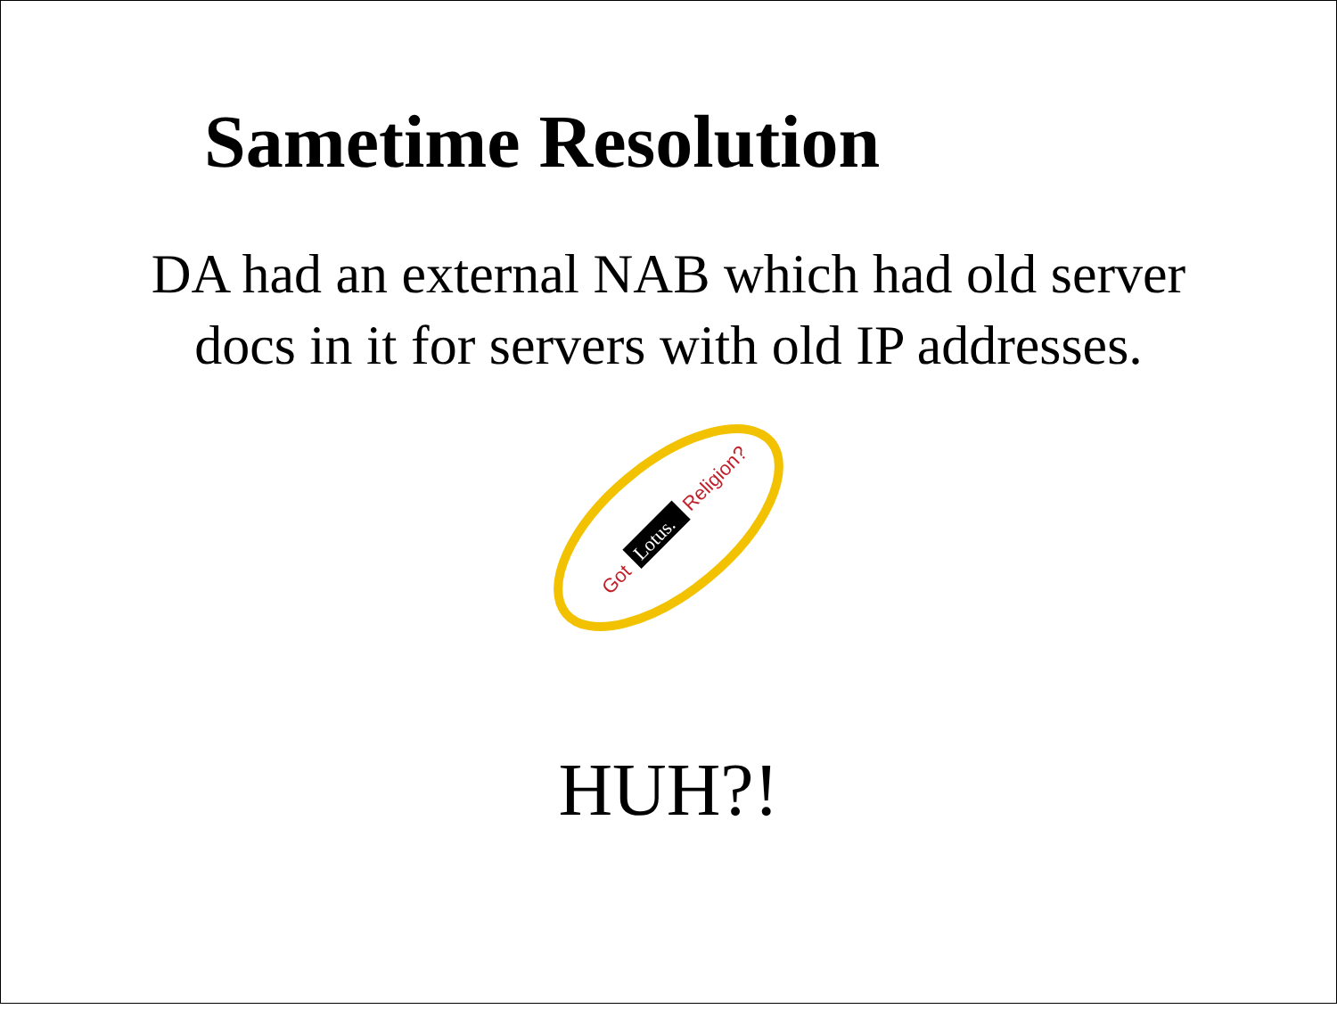Sametime Resolution
DA had an external NAB which had old server
docs in it for servers with old IP addresses.
Got
Lotus.
Religion?
HUH?!